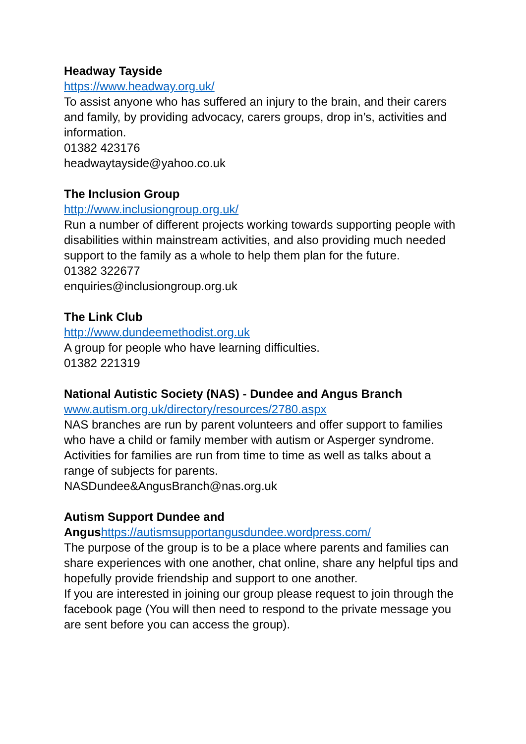Headway Tayside
https://www.headway.org.uk/
To assist anyone who has suffered an injury to the brain, and their carers and family, by providing advocacy, carers groups, drop in’s, activities and information.
01382 423176
headwaytayside@yahoo.co.uk
The Inclusion Group
http://www.inclusiongroup.org.uk/
Run a number of different projects working towards supporting people with disabilities within mainstream activities, and also providing much needed support to the family as a whole to help them plan for the future.
01382 322677
enquiries@inclusiongroup.org.uk
The Link Club
http://www.dundeemethodist.org.uk
A group for people who have learning difficulties.
01382 221319
National Autistic Society (NAS) - Dundee and Angus Branch
www.autism.org.uk/directory/resources/2780.aspx
NAS branches are run by parent volunteers and offer support to families who have a child or family member with autism or Asperger syndrome. Activities for families are run from time to time as well as talks about a range of subjects for parents.
NASDundee&AngusBranch@nas.org.uk
Autism Support Dundee and
Angus https://autismsupportangusdundee.wordpress.com/
The purpose of the group is to be a place where parents and families can share experiences with one another, chat online, share any helpful tips and hopefully provide friendship and support to one another.
If you are interested in joining our group please request to join through the facebook page (You will then need to respond to the private message you are sent before you can access the group).